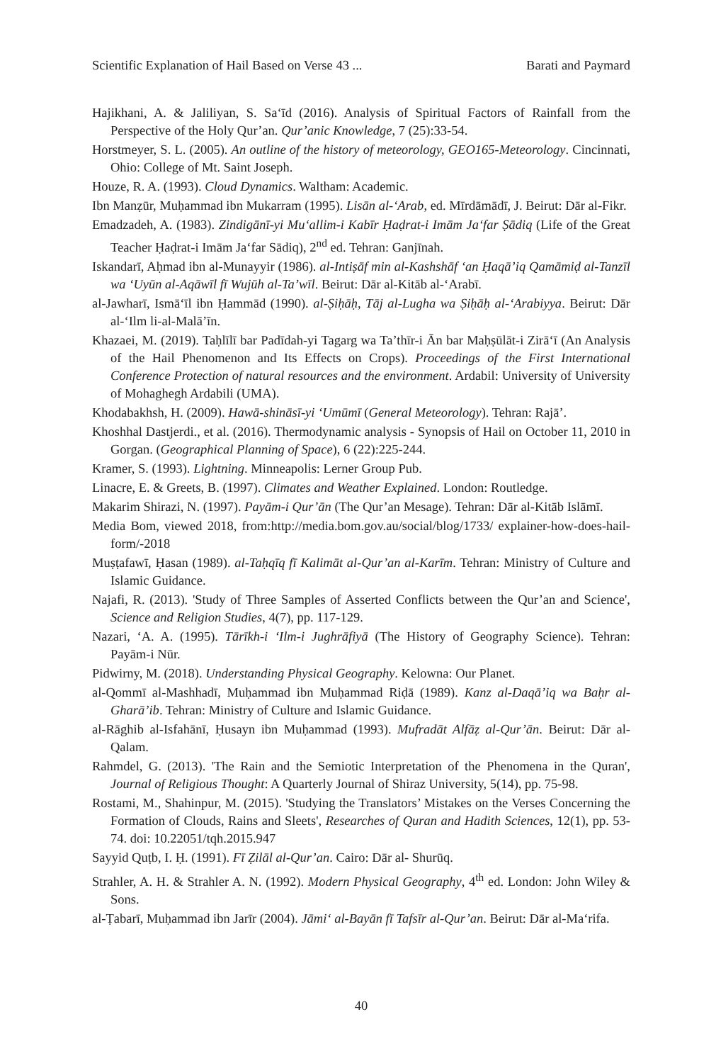Scientific Explanation of Hail Based on Verse 43 ... Barati and Paymard
Hajikhani, A. & Jaliliyan, S. Sa‘īd (2016). Analysis of Spiritual Factors of Rainfall from the Perspective of the Holy Qur’an. Qur’anic Knowledge, 7 (25):33-54.
Horstmeyer, S. L. (2005). An outline of the history of meteorology, GEO165-Meteorology. Cincinnati, Ohio: College of Mt. Saint Joseph.
Houze, R. A. (1993). Cloud Dynamics. Waltham: Academic.
Ibn Manẓūr, Muḥammad ibn Mukarram (1995). Lisān al-‘Arab, ed. Mīrdāmādī, J. Beirut: Dār al-Fikr.
Emadzadeh, A. (1983). Zindigānī-yi Mu‘allim-i Kabīr Ḥaḍrat-i Imām Ja‘far Ṣādiq (Life of the Great Teacher Ḥaḍrat-i Imām Ja‘far Sādiq), 2<sup>nd</sup> ed. Tehran: Ganjīnah.
Iskandarī, Aḥmad ibn al-Munayyir (1986). al-Intiṣāf min al-Kashshāf ‘an Ḥaqā’iq Qamāmiḍ al-Tanzīl wa ‘Uyūn al-Aqāwīl fī Wujūh al-Ta’wīl. Beirut: Dār al-Kitāb al-‘Arabī.
al-Jawharī, Ismā‘īl ibn Ḥammād (1990). al-Ṣiḥāḥ, Tāj al-Lugha wa Ṣiḥāḥ al-‘Arabiyya. Beirut: Dār al-‘Ilm li-al-Malā’īn.
Khazaei, M. (2019). Taḥlīlī bar Padīdah-yi Tagarg wa Ta’thīr-i Ān bar Maḥṣūlāt-i Zirā‘ī (An Analysis of the Hail Phenomenon and Its Effects on Crops). Proceedings of the First International Conference Protection of natural resources and the environment. Ardabil: University of University of Mohaghegh Ardabili (UMA).
Khodabakhsh, H. (2009). Hawā-shināsī-yi ‘Umūmī (General Meteorology). Tehran: Rajā’.
Khoshhal Dastjerdi., et al. (2016). Thermodynamic analysis - Synopsis of Hail on October 11, 2010 in Gorgan. (Geographical Planning of Space), 6 (22):225-244.
Kramer, S. (1993). Lightning. Minneapolis: Lerner Group Pub.
Linacre, E. & Greets, B. (1997). Climates and Weather Explained. London: Routledge.
Makarim Shirazi, N. (1997). Payām-i Qur’ān (The Qur’an Mesage). Tehran: Dār al-Kitāb Islāmī.
Media Bom, viewed 2018, from:http://media.bom.gov.au/social/blog/1733/ explainer-how-does-hail-form/-2018
Muṣṭafawī, Ḥasan (1989). al-Taḥqīq fī Kalimāt al-Qur’an al-Karīm. Tehran: Ministry of Culture and Islamic Guidance.
Najafi, R. (2013). 'Study of Three Samples of Asserted Conflicts between the Qur’an and Science', Science and Religion Studies, 4(7), pp. 117-129.
Nazari, ‘A. A. (1995). Tārīkh-i ‘Ilm-i Jughrāfiyā (The History of Geography Science). Tehran: Payām-i Nūr.
Pidwirny, M. (2018). Understanding Physical Geography. Kelowna: Our Planet.
al-Qommī al-Mashhadī, Muḥammad ibn Muḥammad Riḍā (1989). Kanz al-Daqā’iq wa Baḥr al-Gharā’ib. Tehran: Ministry of Culture and Islamic Guidance.
al-Rāghib al-Isfahānī, Ḥusayn ibn Muḥammad (1993). Mufradāt Alfāẓ al-Qur’ān. Beirut: Dār al-Qalam.
Rahmdel, G. (2013). 'The Rain and the Semiotic Interpretation of the Phenomena in the Quran', Journal of Religious Thought: A Quarterly Journal of Shiraz University, 5(14), pp. 75-98.
Rostami, M., Shahinpur, M. (2015). 'Studying the Translators’ Mistakes on the Verses Concerning the Formation of Clouds, Rains and Sleets', Researches of Quran and Hadith Sciences, 12(1), pp. 53-74. doi: 10.22051/tqh.2015.947
Sayyid Quṭb, I. Ḥ. (1991). Fī Ẓilāl al-Qur’an. Cairo: Dār al- Shurūq.
Strahler, A. H. & Strahler A. N. (1992). Modern Physical Geography, 4<sup>th</sup> ed. London: John Wiley & Sons.
al-Ṭabarī, Muḥammad ibn Jarīr (2004). Jāmi‘ al-Bayān fī Tafsīr al-Qur’an. Beirut: Dār al-Ma‘rifa.
40